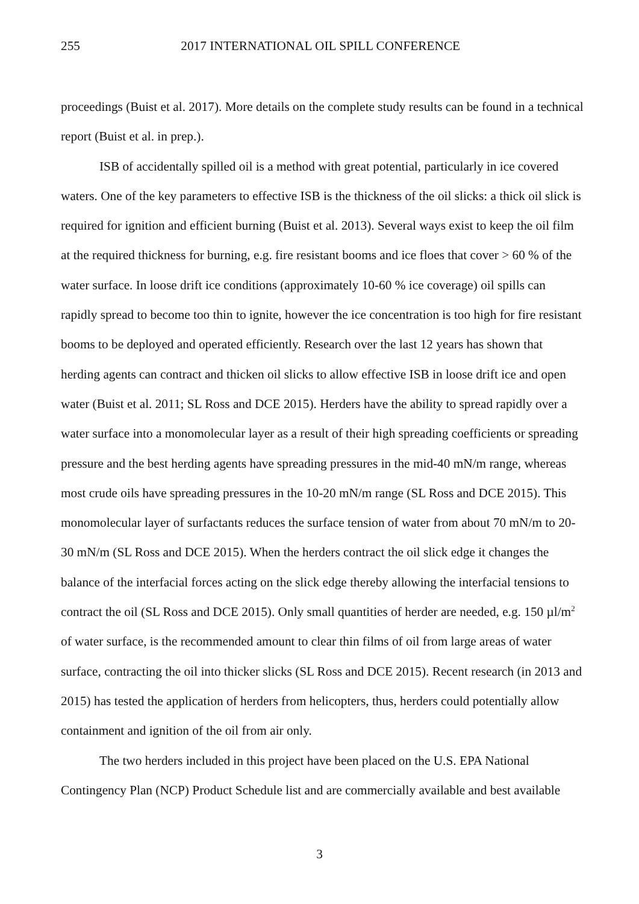255 2017 INTERNATIONAL OIL SPILL CONFERENCE
proceedings (Buist et al. 2017). More details on the complete study results can be found in a technical report (Buist et al. in prep.).
ISB of accidentally spilled oil is a method with great potential, particularly in ice covered waters. One of the key parameters to effective ISB is the thickness of the oil slicks: a thick oil slick is required for ignition and efficient burning (Buist et al. 2013). Several ways exist to keep the oil film at the required thickness for burning, e.g. fire resistant booms and ice floes that cover > 60 % of the water surface. In loose drift ice conditions (approximately 10-60 % ice coverage) oil spills can rapidly spread to become too thin to ignite, however the ice concentration is too high for fire resistant booms to be deployed and operated efficiently. Research over the last 12 years has shown that herding agents can contract and thicken oil slicks to allow effective ISB in loose drift ice and open water (Buist et al. 2011; SL Ross and DCE 2015). Herders have the ability to spread rapidly over a water surface into a monomolecular layer as a result of their high spreading coefficients or spreading pressure and the best herding agents have spreading pressures in the mid-40 mN/m range, whereas most crude oils have spreading pressures in the 10-20 mN/m range (SL Ross and DCE 2015). This monomolecular layer of surfactants reduces the surface tension of water from about 70 mN/m to 20-30 mN/m (SL Ross and DCE 2015). When the herders contract the oil slick edge it changes the balance of the interfacial forces acting on the slick edge thereby allowing the interfacial tensions to contract the oil (SL Ross and DCE 2015). Only small quantities of herder are needed, e.g. 150 µl/m<sup>2</sup> of water surface, is the recommended amount to clear thin films of oil from large areas of water surface, contracting the oil into thicker slicks (SL Ross and DCE 2015). Recent research (in 2013 and 2015) has tested the application of herders from helicopters, thus, herders could potentially allow containment and ignition of the oil from air only.
The two herders included in this project have been placed on the U.S. EPA National Contingency Plan (NCP) Product Schedule list and are commercially available and best available
3